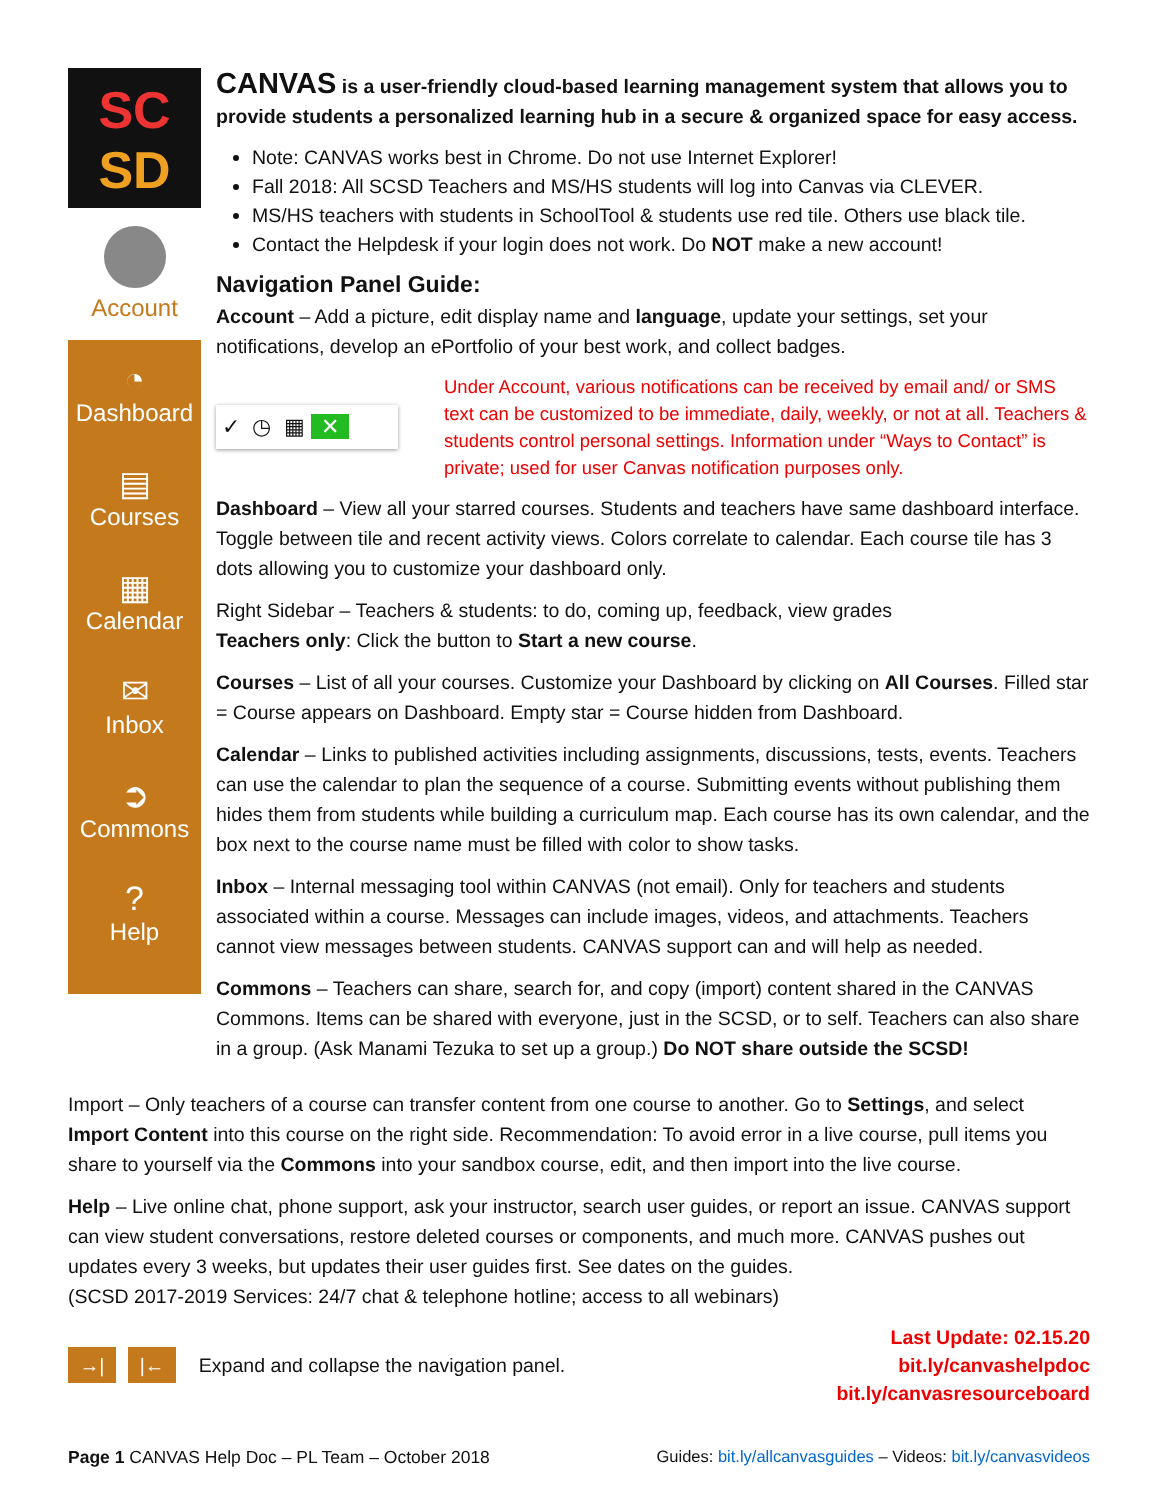SC
SD
Account
◔
Dashboard
▤
Courses
▦
Calendar
✉
Inbox
➲
Commons
?
Help
CANVAS is a user-friendly cloud-based learning management system that allows you to provide students a personalized learning hub in a secure & organized space for easy access.
Note: CANVAS works best in Chrome. Do not use Internet Explorer!
Fall 2018: All SCSD Teachers and MS/HS students will log into Canvas via CLEVER.
MS/HS teachers with students in SchoolTool & students use red tile. Others use black tile.
Contact the Helpdesk if your login does not work. Do NOT make a new account!
Navigation Panel Guide:
Account – Add a picture, edit display name and language, update your settings, set your notifications, develop an ePortfolio of your best work, and collect badges.
✓ ◷ ▦ ✕
Under Account, various notifications can be received by email and/ or SMS text can be customized to be immediate, daily, weekly, or not at all. Teachers & students control personal settings. Information under “Ways to Contact” is private; used for user Canvas notification purposes only.
Dashboard – View all your starred courses. Students and teachers have same dashboard interface. Toggle between tile and recent activity views. Colors correlate to calendar. Each course tile has 3 dots allowing you to customize your dashboard only.
Right Sidebar – Teachers & students: to do, coming up, feedback, view grades
Teachers only: Click the button to Start a new course.
Courses – List of all your courses. Customize your Dashboard by clicking on All Courses. Filled star = Course appears on Dashboard. Empty star = Course hidden from Dashboard.
Calendar – Links to published activities including assignments, discussions, tests, events. Teachers can use the calendar to plan the sequence of a course. Submitting events without publishing them hides them from students while building a curriculum map. Each course has its own calendar, and the box next to the course name must be filled with color to show tasks.
Inbox – Internal messaging tool within CANVAS (not email). Only for teachers and students associated within a course. Messages can include images, videos, and attachments. Teachers cannot view messages between students. CANVAS support can and will help as needed.
Commons – Teachers can share, search for, and copy (import) content shared in the CANVAS Commons. Items can be shared with everyone, just in the SCSD, or to self. Teachers can also share in a group. (Ask Manami Tezuka to set up a group.) Do NOT share outside the SCSD!
Import – Only teachers of a course can transfer content from one course to another. Go to Settings, and select Import Content into this course on the right side. Recommendation: To avoid error in a live course, pull items you share to yourself via the Commons into your sandbox course, edit, and then import into the live course.
Help – Live online chat, phone support, ask your instructor, search user guides, or report an issue. CANVAS support can view student conversations, restore deleted courses or components, and much more. CANVAS pushes out updates every 3 weeks, but updates their user guides first. See dates on the guides.
(SCSD 2017-2019 Services: 24/7 chat & telephone hotline; access to all webinars)
→| |← Expand and collapse the navigation panel.
Last Update: 02.15.20
bit.ly/canvashelpdoc
bit.ly/canvasresourceboard
Page 1 CANVAS Help Doc – PL Team – October 2018
Guides: bit.ly/allcanvasguides – Videos: bit.ly/canvasvideos